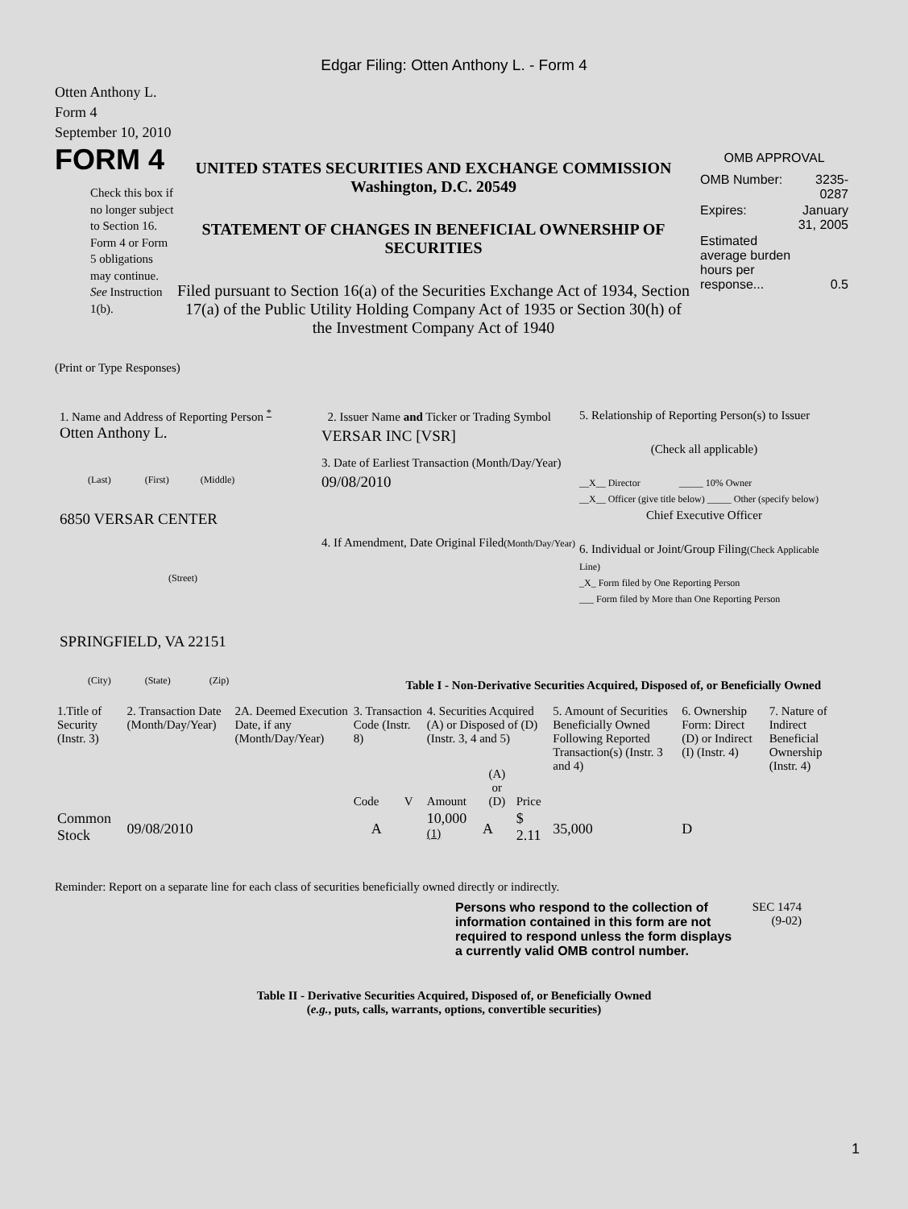Edgar Filing: Otten Anthony L. - Form 4
Otten Anthony L.
Form 4
September 10, 2010
FORM 4
Check this box if no longer subject to Section 16. Form 4 or Form 5 obligations may continue. See Instruction 1(b).
UNITED STATES SECURITIES AND EXCHANGE COMMISSION
Washington, D.C. 20549
STATEMENT OF CHANGES IN BENEFICIAL OWNERSHIP OF SECURITIES
Filed pursuant to Section 16(a) of the Securities Exchange Act of 1934, Section 17(a) of the Public Utility Holding Company Act of 1935 or Section 30(h) of the Investment Company Act of 1940
OMB APPROVAL
| OMB Number: | 3235-0287 |
| Expires: | January 31, 2005 |
| Estimated average burden hours per response... | 0.5 |
(Print or Type Responses)
1. Name and Address of Reporting Person <sup>*</sup>
Otten Anthony L.
(Last) (First) (Middle)
6850 VERSAR CENTER
(Street)
SPRINGFIELD, VA 22151
(City) (State) (Zip)
2. Issuer Name and Ticker or Trading Symbol
VERSAR INC [VSR]
3. Date of Earliest Transaction (Month/Day/Year)
09/08/2010
4. If Amendment, Date Original Filed(Month/Day/Year)
5. Relationship of Reporting Person(s) to Issuer
(Check all applicable)
__X__ Director _____ 10% Owner
__X__ Officer (give title below) _____ Other (specify below)
Chief Executive Officer
6. Individual or Joint/Group Filing(Check Applicable Line)
_X_ Form filed by One Reporting Person
___ Form filed by More than One Reporting Person
Table I - Non-Derivative Securities Acquired, Disposed of, or Beneficially Owned
| 1.Title of Security (Instr. 3) | 2. Transaction Date (Month/Day/Year) | 2A. Deemed Execution Date, if any (Month/Day/Year) | 3. Transaction Code (Instr. 8) | | 4. Securities Acquired (A) or Disposed of (D) (Instr. 3, 4 and 5) | | | 5. Amount of Securities Beneficially Owned Following Reported Transaction(s) (Instr. 3 and 4) | 6. Ownership Form: Direct (D) or Indirect (I) (Instr. 4) | 7. Nature of Indirect Beneficial Ownership (Instr. 4) |
| --- | --- | --- | --- | --- | --- | --- | --- | --- | --- | --- |
| | | | Code | V | Amount | (A) or (D) | Price | | | |
| Common Stock | 09/08/2010 | | A | | 10,000 <sup>(1)</sup> | A | $ 2.11 | 35,000 | D | |
Reminder: Report on a separate line for each class of securities beneficially owned directly or indirectly.
Persons who respond to the collection of information contained in this form are not required to respond unless the form displays a currently valid OMB control number.
SEC 1474 (9-02)
Table II - Derivative Securities Acquired, Disposed of, or Beneficially Owned
(e.g., puts, calls, warrants, options, convertible securities)
1